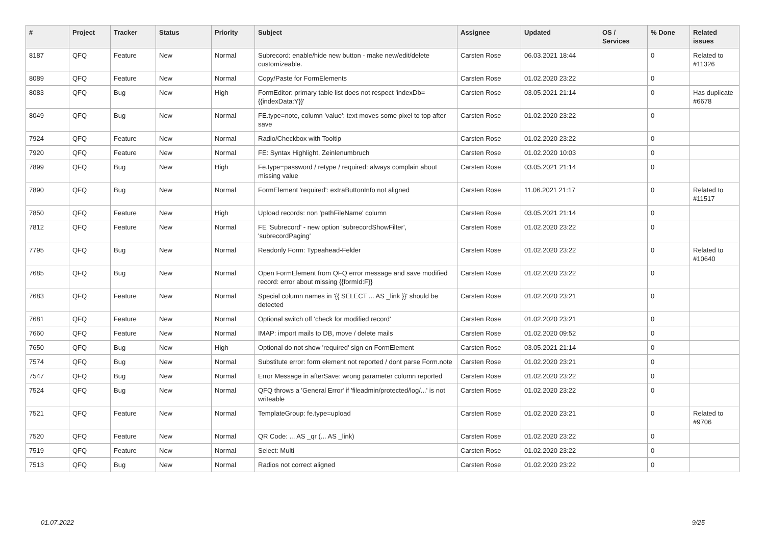| # | Project | Tracker | Status | Priority | Subject | Assignee | Updated | OS / Services | % Done | Related issues |
| --- | --- | --- | --- | --- | --- | --- | --- | --- | --- | --- |
| 8187 | QFQ | Feature | New | Normal | Subrecord: enable/hide new button - make new/edit/delete customizeable. | Carsten Rose | 06.03.2021 18:44 | | 0 | Related to #11326 |
| 8089 | QFQ | Feature | New | Normal | Copy/Paste for FormElements | Carsten Rose | 01.02.2020 23:22 | | 0 | |
| 8083 | QFQ | Bug | New | High | FormEditor: primary table list does not respect 'indexDb={{indexData:Y}}' | Carsten Rose | 03.05.2021 21:14 | | 0 | Has duplicate #6678 |
| 8049 | QFQ | Bug | New | Normal | FE.type=note, column 'value': text moves some pixel to top after save | Carsten Rose | 01.02.2020 23:22 | | 0 | |
| 7924 | QFQ | Feature | New | Normal | Radio/Checkbox with Tooltip | Carsten Rose | 01.02.2020 23:22 | | 0 | |
| 7920 | QFQ | Feature | New | Normal | FE: Syntax Highlight, Zeinlenumbruch | Carsten Rose | 01.02.2020 10:03 | | 0 | |
| 7899 | QFQ | Bug | New | High | Fe.type=password / retype / required: always complain about missing value | Carsten Rose | 03.05.2021 21:14 | | 0 | |
| 7890 | QFQ | Bug | New | Normal | FormElement 'required': extraButtonInfo not aligned | Carsten Rose | 11.06.2021 21:17 | | 0 | Related to #11517 |
| 7850 | QFQ | Feature | New | High | Upload records: non 'pathFileName' column | Carsten Rose | 03.05.2021 21:14 | | 0 | |
| 7812 | QFQ | Feature | New | Normal | FE 'Subrecord' - new option 'subrecordShowFilter', 'subrecordPaging' | Carsten Rose | 01.02.2020 23:22 | | 0 | |
| 7795 | QFQ | Bug | New | Normal | Readonly Form: Typeahead-Felder | Carsten Rose | 01.02.2020 23:22 | | 0 | Related to #10640 |
| 7685 | QFQ | Bug | New | Normal | Open FormElement from QFQ error message and save modified record: error about missing {{formId:F}} | Carsten Rose | 01.02.2020 23:22 | | 0 | |
| 7683 | QFQ | Feature | New | Normal | Special column names in '{{ SELECT ... AS _link }}' should be detected | Carsten Rose | 01.02.2020 23:21 | | 0 | |
| 7681 | QFQ | Feature | New | Normal | Optional switch off 'check for modified record' | Carsten Rose | 01.02.2020 23:21 | | 0 | |
| 7660 | QFQ | Feature | New | Normal | IMAP: import mails to DB, move / delete mails | Carsten Rose | 01.02.2020 09:52 | | 0 | |
| 7650 | QFQ | Bug | New | High | Optional do not show 'required' sign on FormElement | Carsten Rose | 03.05.2021 21:14 | | 0 | |
| 7574 | QFQ | Bug | New | Normal | Substitute error: form element not reported / dont parse Form.note | Carsten Rose | 01.02.2020 23:21 | | 0 | |
| 7547 | QFQ | Bug | New | Normal | Error Message in afterSave: wrong parameter column reported | Carsten Rose | 01.02.2020 23:22 | | 0 | |
| 7524 | QFQ | Bug | New | Normal | QFQ throws a 'General Error' if 'fileadmin/protected/log/...' is not writeable | Carsten Rose | 01.02.2020 23:22 | | 0 | |
| 7521 | QFQ | Feature | New | Normal | TemplateGroup: fe.type=upload | Carsten Rose | 01.02.2020 23:21 | | 0 | Related to #9706 |
| 7520 | QFQ | Feature | New | Normal | QR Code: ... AS _qr (... AS _link) | Carsten Rose | 01.02.2020 23:22 | | 0 | |
| 7519 | QFQ | Feature | New | Normal | Select: Multi | Carsten Rose | 01.02.2020 23:22 | | 0 | |
| 7513 | QFQ | Bug | New | Normal | Radios not correct aligned | Carsten Rose | 01.02.2020 23:22 | | 0 | |
01.07.2022 9/25